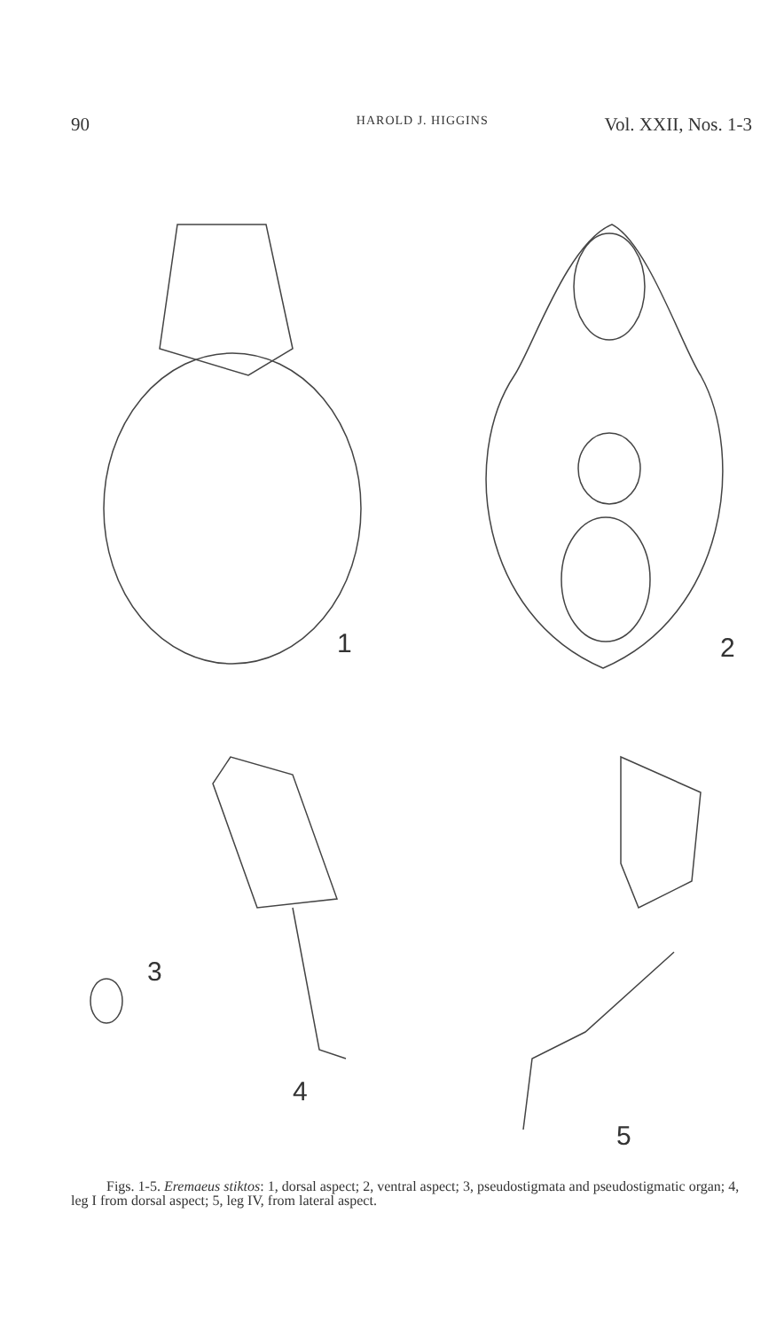90 HAROLD J. HIGGINS Vol. XXII, Nos. 1-3
1 2
3
4
5
Figs. 1-5. Eremaeus stiktos: 1, dorsal aspect; 2, ventral aspect; 3, pseudostigmata and pseudostigmatic organ; 4, leg I from dorsal aspect; 5, leg IV, from lateral aspect.